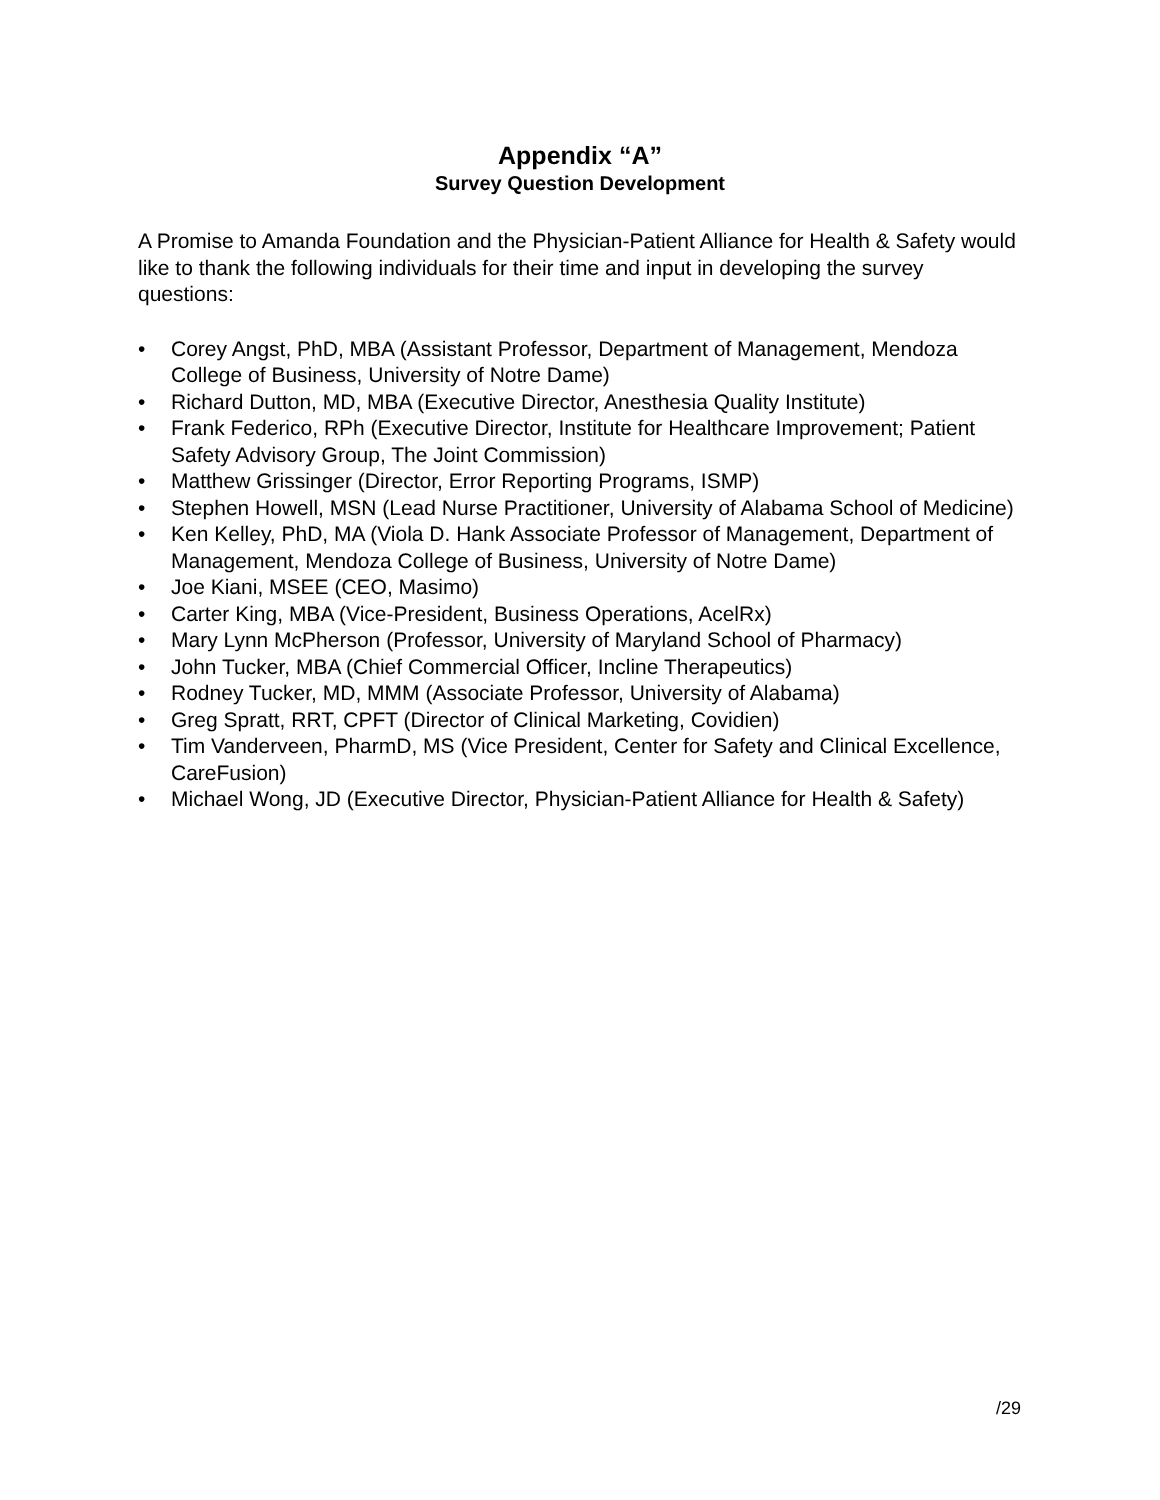Appendix “A”
Survey Question Development
A Promise to Amanda Foundation and the Physician-Patient Alliance for Health & Safety would like to thank the following individuals for their time and input in developing the survey questions:
• Corey Angst, PhD, MBA (Assistant Professor, Department of Management, Mendoza College of Business, University of Notre Dame)
• Richard Dutton, MD, MBA (Executive Director, Anesthesia Quality Institute)
• Frank Federico, RPh (Executive Director, Institute for Healthcare Improvement; Patient Safety Advisory Group, The Joint Commission)
• Matthew Grissinger (Director, Error Reporting Programs, ISMP)
• Stephen Howell, MSN (Lead Nurse Practitioner, University of Alabama School of Medicine)
• Ken Kelley, PhD, MA (Viola D. Hank Associate Professor of Management, Department of Management, Mendoza College of Business, University of Notre Dame)
• Joe Kiani, MSEE (CEO, Masimo)
• Carter King, MBA (Vice-President, Business Operations, AcelRx)
• Mary Lynn McPherson (Professor, University of Maryland School of Pharmacy)
• John Tucker, MBA (Chief Commercial Officer, Incline Therapeutics)
• Rodney Tucker, MD, MMM (Associate Professor, University of Alabama)
• Greg Spratt, RRT, CPFT (Director of Clinical Marketing, Covidien)
• Tim Vanderveen, PharmD, MS (Vice President, Center for Safety and Clinical Excellence, CareFusion)
• Michael Wong, JD (Executive Director, Physician-Patient Alliance for Health & Safety)
/29